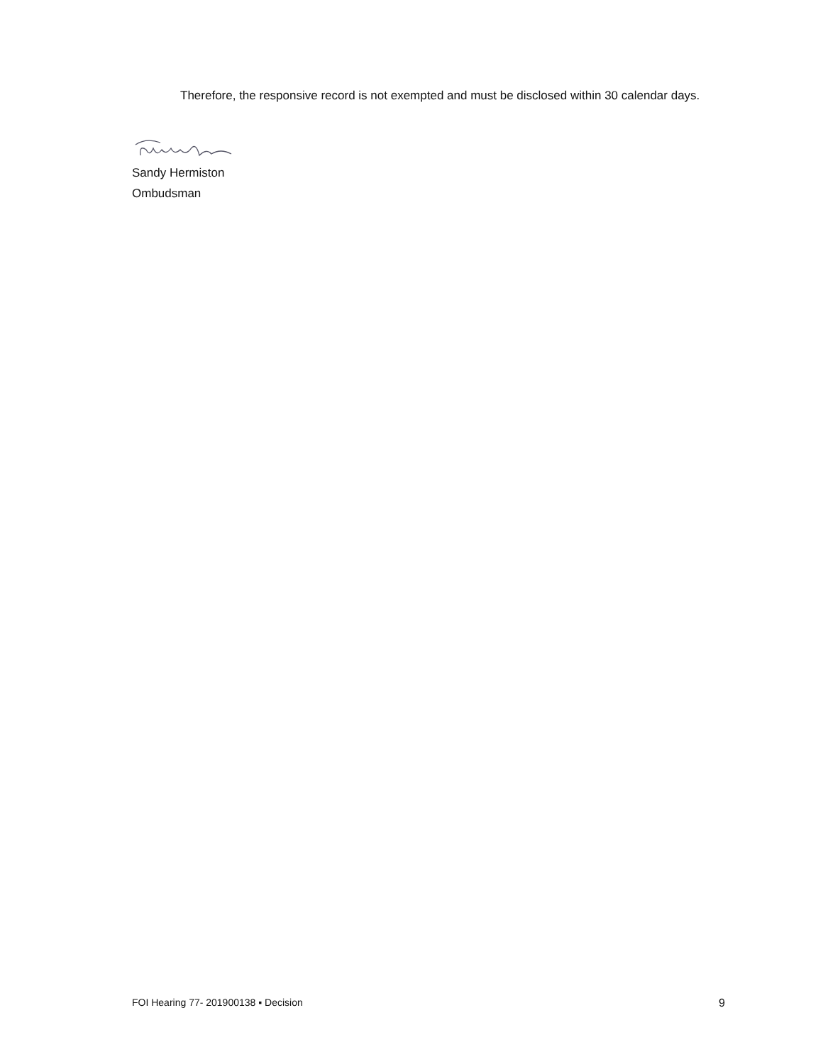Therefore, the responsive record is not exempted and must be disclosed within 30 calendar days.
Sandy Hermiston
Ombudsman
FOI Hearing 77- 201900138 ▪ Decision 9